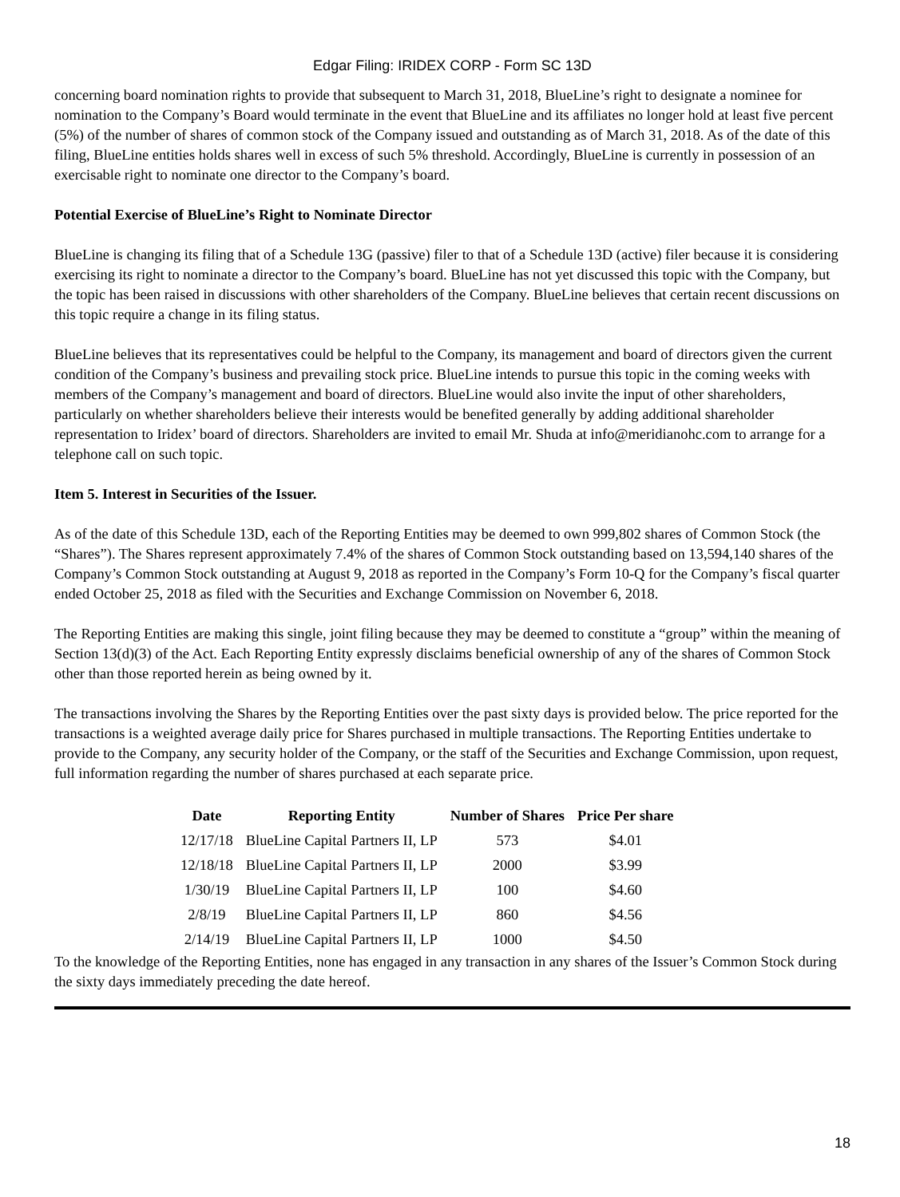Edgar Filing: IRIDEX CORP - Form SC 13D
concerning board nomination rights to provide that subsequent to March 31, 2018, BlueLine’s right to designate a nominee for nomination to the Company’s Board would terminate in the event that BlueLine and its affiliates no longer hold at least five percent (5%) of the number of shares of common stock of the Company issued and outstanding as of March 31, 2018. As of the date of this filing, BlueLine entities holds shares well in excess of such 5% threshold. Accordingly, BlueLine is currently in possession of an exercisable right to nominate one director to the Company’s board.
Potential Exercise of BlueLine’s Right to Nominate Director
BlueLine is changing its filing that of a Schedule 13G (passive) filer to that of a Schedule 13D (active) filer because it is considering exercising its right to nominate a director to the Company’s board. BlueLine has not yet discussed this topic with the Company, but the topic has been raised in discussions with other shareholders of the Company. BlueLine believes that certain recent discussions on this topic require a change in its filing status.
BlueLine believes that its representatives could be helpful to the Company, its management and board of directors given the current condition of the Company’s business and prevailing stock price. BlueLine intends to pursue this topic in the coming weeks with members of the Company’s management and board of directors. BlueLine would also invite the input of other shareholders, particularly on whether shareholders believe their interests would be benefited generally by adding additional shareholder representation to Iridex’ board of directors. Shareholders are invited to email Mr. Shuda at info@meridianohc.com to arrange for a telephone call on such topic.
Item 5. Interest in Securities of the Issuer.
As of the date of this Schedule 13D, each of the Reporting Entities may be deemed to own 999,802 shares of Common Stock (the “Shares”). The Shares represent approximately 7.4% of the shares of Common Stock outstanding based on 13,594,140 shares of the Company’s Common Stock outstanding at August 9, 2018 as reported in the Company’s Form 10-Q for the Company’s fiscal quarter ended October 25, 2018 as filed with the Securities and Exchange Commission on November 6, 2018.
The Reporting Entities are making this single, joint filing because they may be deemed to constitute a “group” within the meaning of Section 13(d)(3) of the Act. Each Reporting Entity expressly disclaims beneficial ownership of any of the shares of Common Stock other than those reported herein as being owned by it.
The transactions involving the Shares by the Reporting Entities over the past sixty days is provided below. The price reported for the transactions is a weighted average daily price for Shares purchased in multiple transactions. The Reporting Entities undertake to provide to the Company, any security holder of the Company, or the staff of the Securities and Exchange Commission, upon request, full information regarding the number of shares purchased at each separate price.
| Date | Reporting Entity | Number of Shares | Price Per share |
| --- | --- | --- | --- |
| 12/17/18 | BlueLine Capital Partners II, LP | 573 | $4.01 |
| 12/18/18 | BlueLine Capital Partners II, LP | 2000 | $3.99 |
| 1/30/19 | BlueLine Capital Partners II, LP | 100 | $4.60 |
| 2/8/19 | BlueLine Capital Partners II, LP | 860 | $4.56 |
| 2/14/19 | BlueLine Capital Partners II, LP | 1000 | $4.50 |
To the knowledge of the Reporting Entities, none has engaged in any transaction in any shares of the Issuer’s Common Stock during the sixty days immediately preceding the date hereof.
18